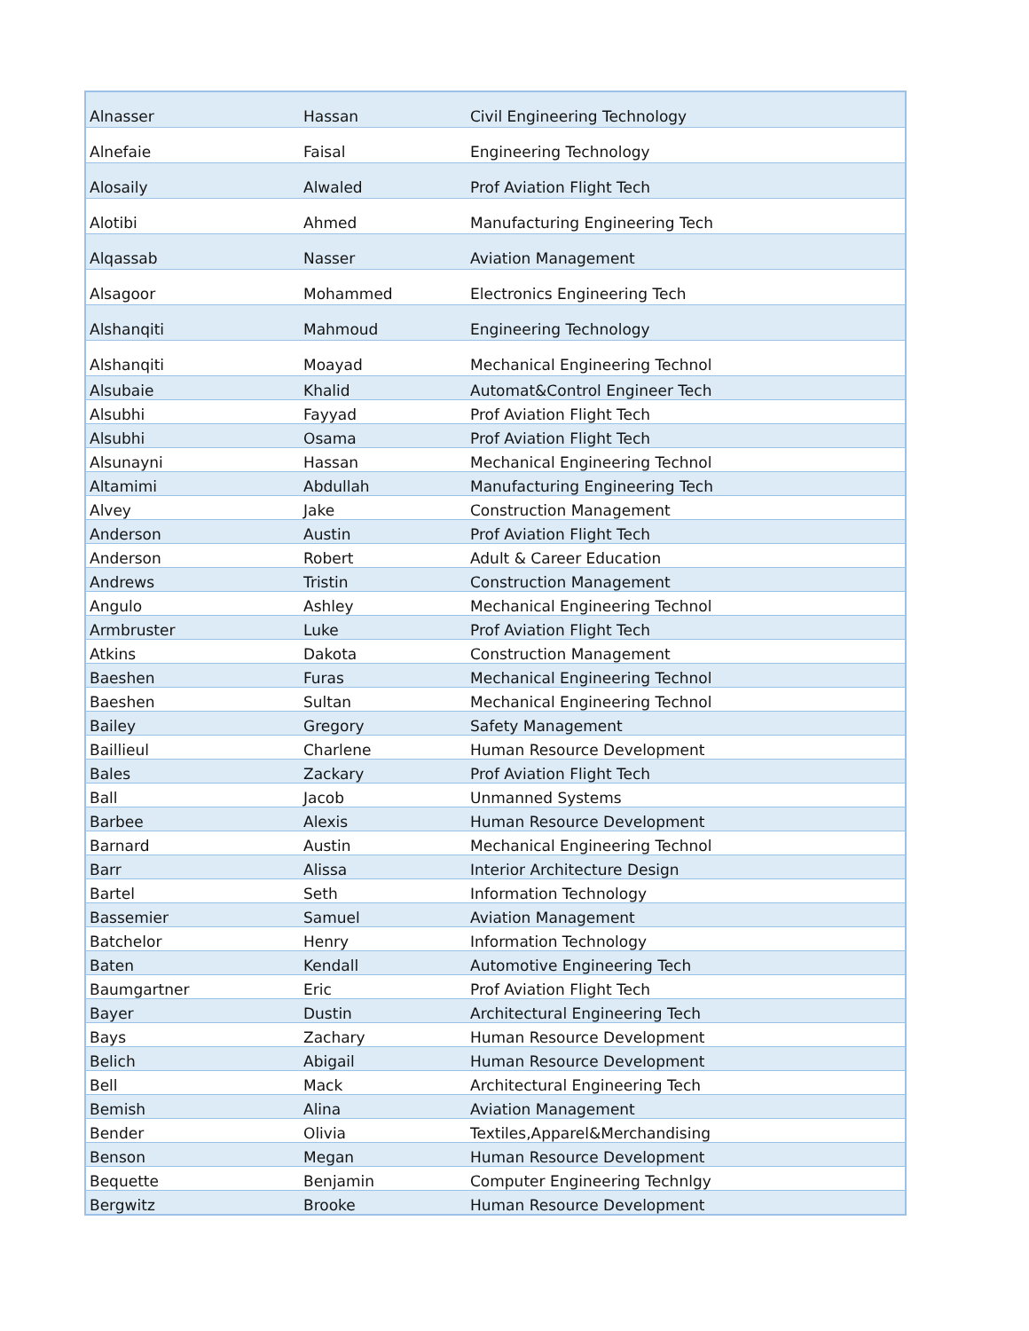| Alnasser | Hassan | Civil Engineering Technology |
| Alnefaie | Faisal | Engineering Technology |
| Alosaily | Alwaled | Prof Aviation Flight Tech |
| Alotibi | Ahmed | Manufacturing Engineering Tech |
| Alqassab | Nasser | Aviation Management |
| Alsagoor | Mohammed | Electronics Engineering Tech |
| Alshanqiti | Mahmoud | Engineering Technology |
| Alshanqiti | Moayad | Mechanical Engineering Technol |
| Alsubaie | Khalid | Automat&Control Engineer Tech |
| Alsubhi | Fayyad | Prof Aviation Flight Tech |
| Alsubhi | Osama | Prof Aviation Flight Tech |
| Alsunayni | Hassan | Mechanical Engineering Technol |
| Altamimi | Abdullah | Manufacturing Engineering Tech |
| Alvey | Jake | Construction Management |
| Anderson | Austin | Prof Aviation Flight Tech |
| Anderson | Robert | Adult & Career Education |
| Andrews | Tristin | Construction Management |
| Angulo | Ashley | Mechanical Engineering Technol |
| Armbruster | Luke | Prof Aviation Flight Tech |
| Atkins | Dakota | Construction Management |
| Baeshen | Furas | Mechanical Engineering Technol |
| Baeshen | Sultan | Mechanical Engineering Technol |
| Bailey | Gregory | Safety Management |
| Baillieul | Charlene | Human Resource Development |
| Bales | Zackary | Prof Aviation Flight Tech |
| Ball | Jacob | Unmanned Systems |
| Barbee | Alexis | Human Resource Development |
| Barnard | Austin | Mechanical Engineering Technol |
| Barr | Alissa | Interior Architecture Design |
| Bartel | Seth | Information Technology |
| Bassemier | Samuel | Aviation Management |
| Batchelor | Henry | Information Technology |
| Baten | Kendall | Automotive Engineering Tech |
| Baumgartner | Eric | Prof Aviation Flight Tech |
| Bayer | Dustin | Architectural Engineering Tech |
| Bays | Zachary | Human Resource Development |
| Belich | Abigail | Human Resource Development |
| Bell | Mack | Architectural Engineering Tech |
| Bemish | Alina | Aviation Management |
| Bender | Olivia | Textiles,Apparel&Merchandising |
| Benson | Megan | Human Resource Development |
| Bequette | Benjamin | Computer Engineering Technlgy |
| Bergwitz | Brooke | Human Resource Development |